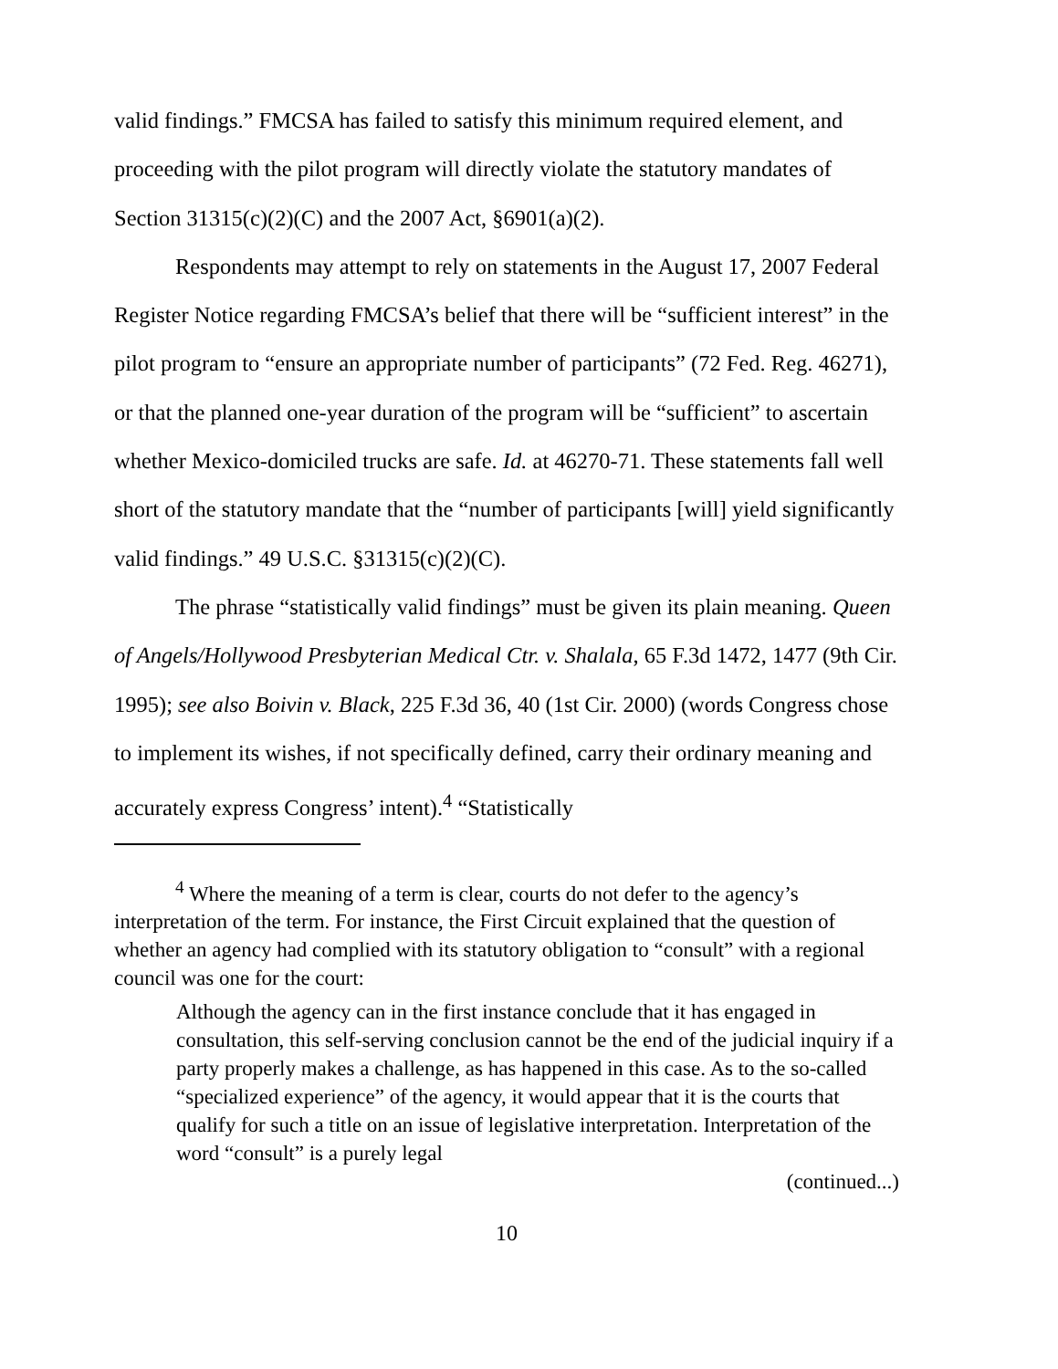valid findings.” FMCSA has failed to satisfy this minimum required element, and proceeding with the pilot program will directly violate the statutory mandates of Section 31315(c)(2)(C) and the 2007 Act, §6901(a)(2).
Respondents may attempt to rely on statements in the August 17, 2007 Federal Register Notice regarding FMCSA’s belief that there will be “sufficient interest” in the pilot program to “ensure an appropriate number of participants” (72 Fed. Reg. 46271), or that the planned one-year duration of the program will be “sufficient” to ascertain whether Mexico-domiciled trucks are safe. Id. at 46270-71. These statements fall well short of the statutory mandate that the “number of participants [will] yield significantly valid findings.” 49 U.S.C. §31315(c)(2)(C).
The phrase “statistically valid findings” must be given its plain meaning. Queen of Angels/Hollywood Presbyterian Medical Ctr. v. Shalala, 65 F.3d 1472, 1477 (9th Cir. 1995); see also Boivin v. Black, 225 F.3d 36, 40 (1st Cir. 2000) (words Congress chose to implement its wishes, if not specifically defined, carry their ordinary meaning and accurately express Congress’ intent).<sup>4</sup> “Statistically
<sup>4</sup> Where the meaning of a term is clear, courts do not defer to the agency’s interpretation of the term. For instance, the First Circuit explained that the question of whether an agency had complied with its statutory obligation to “consult” with a regional council was one for the court:
Although the agency can in the first instance conclude that it has engaged in consultation, this self-serving conclusion cannot be the end of the judicial inquiry if a party properly makes a challenge, as has happened in this case. As to the so-called “specialized experience” of the agency, it would appear that it is the courts that qualify for such a title on an issue of legislative interpretation. Interpretation of the word “consult” is a purely legal
(continued...)
10